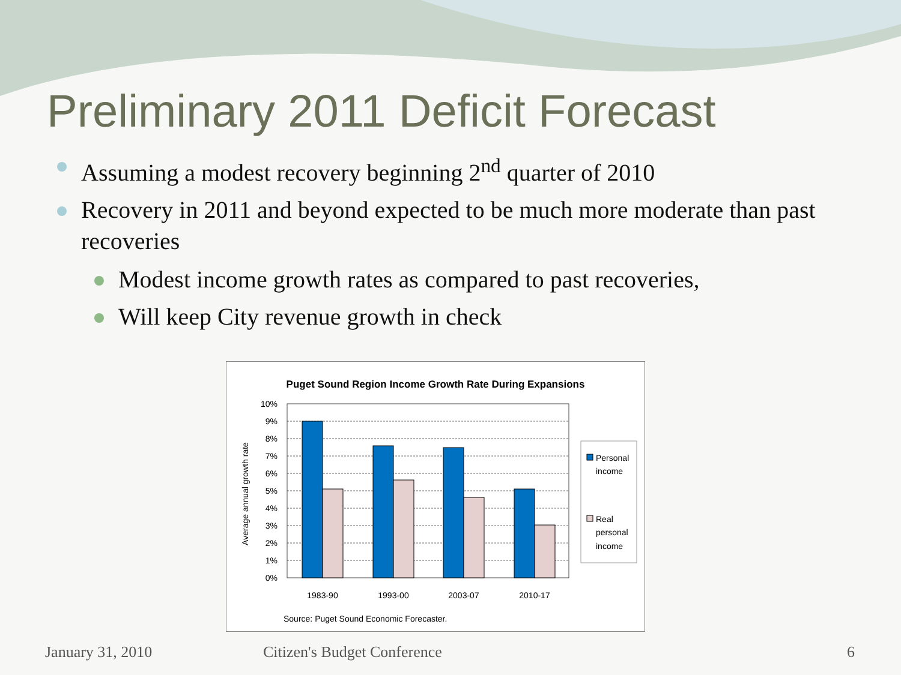Preliminary 2011 Deficit Forecast
Assuming a modest recovery beginning 2<sup>nd</sup> quarter of 2010
Recovery in 2011 and beyond expected to be much more moderate than past recoveries
Modest income growth rates as compared to past recoveries,
Will keep City revenue growth in check
Puget Sound Region Income Growth Rate During Expansions
Average annual growth rate
10%
9%
8%
7%
6%
5%
4%
3%
2%
1%
0%
1983-90
1993-00
2003-07
2010-17
Personal
income
Real
personal
income
Source: Puget Sound Economic Forecaster.
January 31, 2010 Citizen's Budget Conference 6